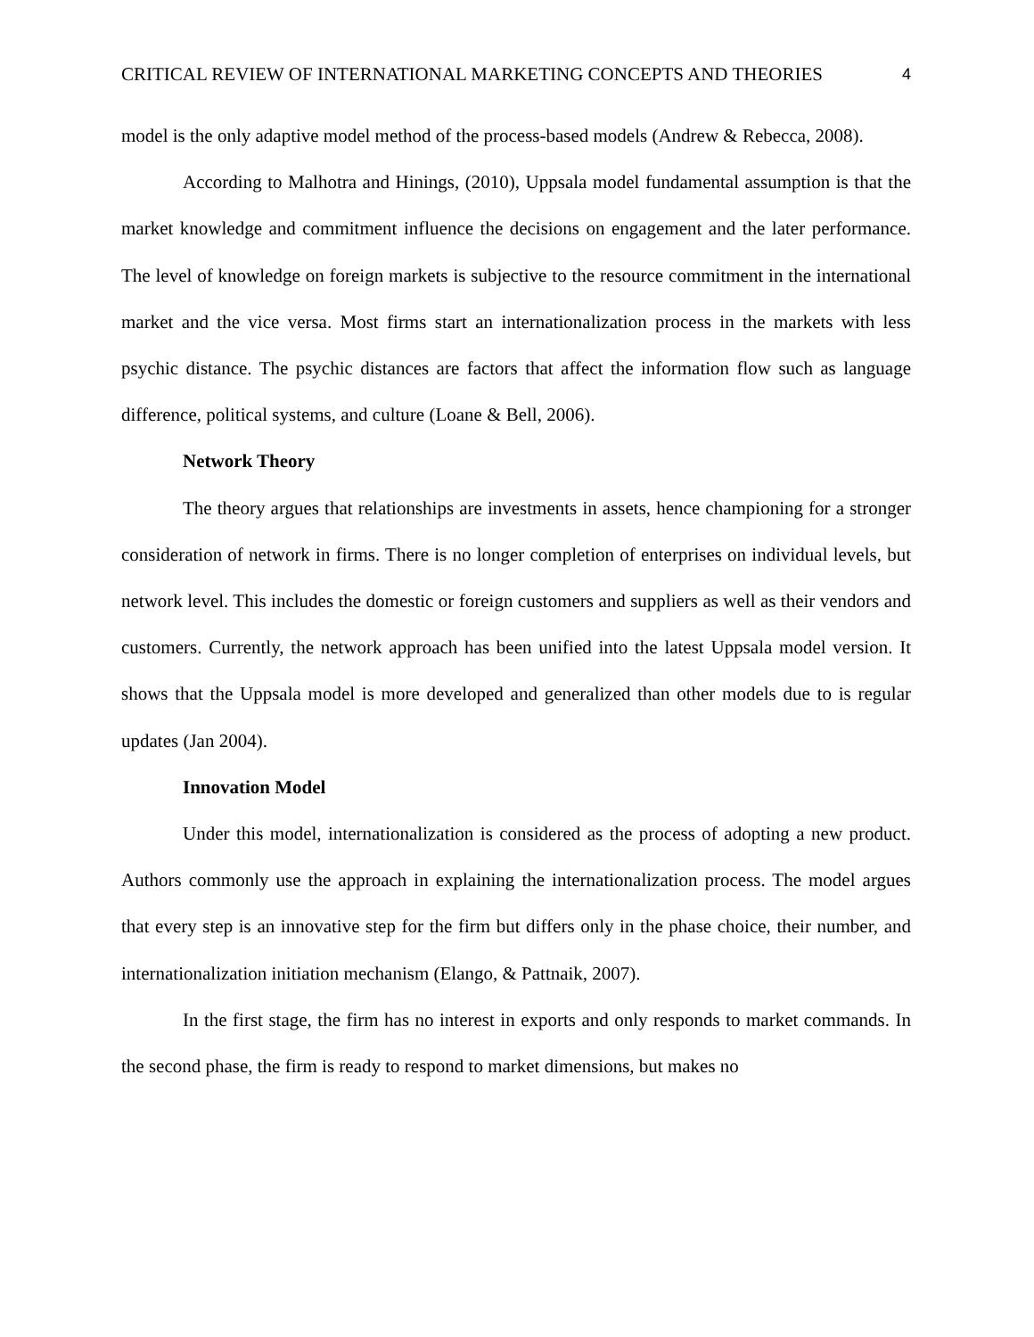CRITICAL REVIEW OF INTERNATIONAL MARKETING CONCEPTS AND THEORIES 4
model is the only adaptive model method of the process-based models (Andrew & Rebecca, 2008).
According to Malhotra and Hinings, (2010), Uppsala model fundamental assumption is that the market knowledge and commitment influence the decisions on engagement and the later performance. The level of knowledge on foreign markets is subjective to the resource commitment in the international market and the vice versa. Most firms start an internationalization process in the markets with less psychic distance. The psychic distances are factors that affect the information flow such as language difference, political systems, and culture (Loane & Bell, 2006).
Network Theory
The theory argues that relationships are investments in assets, hence championing for a stronger consideration of network in firms. There is no longer completion of enterprises on individual levels, but network level. This includes the domestic or foreign customers and suppliers as well as their vendors and customers. Currently, the network approach has been unified into the latest Uppsala model version. It shows that the Uppsala model is more developed and generalized than other models due to is regular updates (Jan 2004).
Innovation Model
Under this model, internationalization is considered as the process of adopting a new product. Authors commonly use the approach in explaining the internationalization process. The model argues that every step is an innovative step for the firm but differs only in the phase choice, their number, and internationalization initiation mechanism (Elango, & Pattnaik, 2007).
In the first stage, the firm has no interest in exports and only responds to market commands. In the second phase, the firm is ready to respond to market dimensions, but makes no